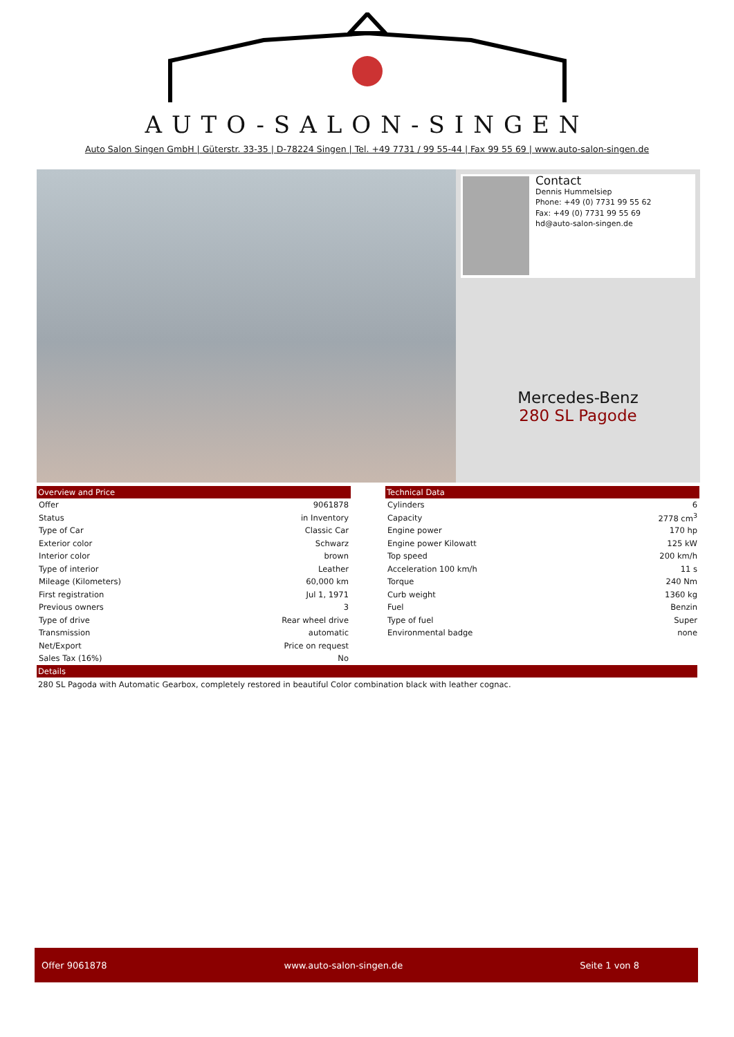AUTO-SALON-SINGEN
Auto Salon Singen GmbH | Güterstr. 33-35 | D-78224 Singen | Tel. +49 7731 / 99 55-44 | Fax 99 55 69 | www.auto-salon-singen.de
Contact
Dennis Hummelsiep
Phone: +49 (0) 7731 99 55 62
Fax: +49 (0) 7731 99 55 69
hd@auto-salon-singen.de
Mercedes-Benz
280 SL Pagode
| Overview and Price | |
| --- | --- |
| Offer | 9061878 |
| Status | in Inventory |
| Type of Car | Classic Car |
| Exterior color | Schwarz |
| Interior color | brown |
| Type of interior | Leather |
| Mileage (Kilometers) | 60,000 km |
| First registration | Jul 1, 1971 |
| Previous owners | 3 |
| Type of drive | Rear wheel drive |
| Transmission | automatic |
| Net/Export | Price on request |
| Sales Tax (16%) | No |
| Technical Data | |
| --- | --- |
| Cylinders | 6 |
| Capacity | 2778 cm<sup>3</sup> |
| Engine power | 170 hp |
| Engine power Kilowatt | 125 kW |
| Top speed | 200 km/h |
| Acceleration 100 km/h | 11 s |
| Torque | 240 Nm |
| Curb weight | 1360 kg |
| Fuel | Benzin |
| Type of fuel | Super |
| Environmental badge | none |
Details
280 SL Pagoda with Automatic Gearbox, completely restored in beautiful Color combination black with leather cognac.
Offer 9061878 www.auto-salon-singen.de Seite 1 von 8